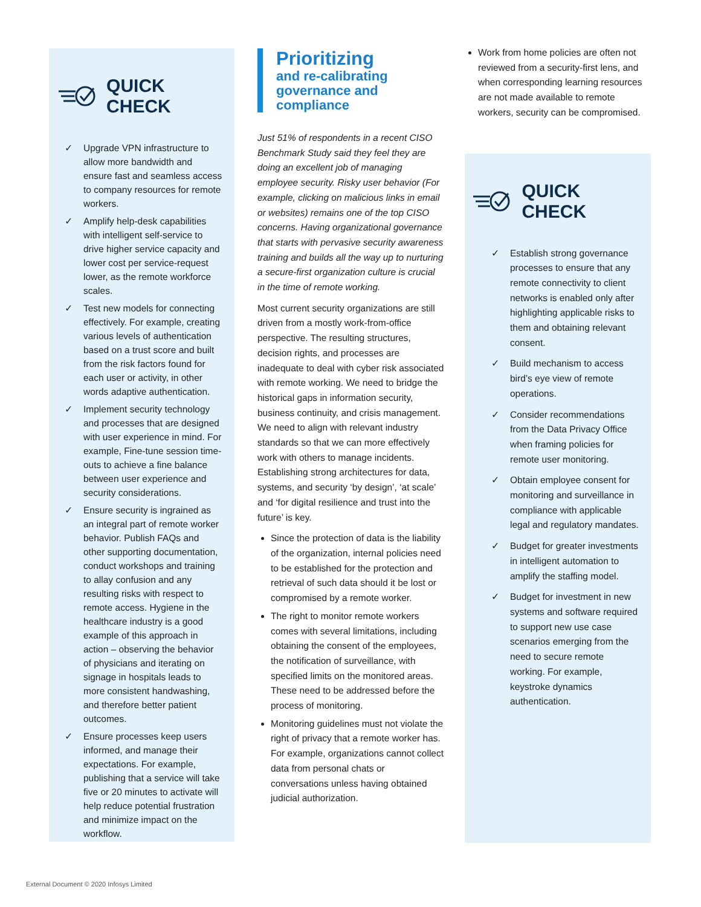QUICK CHECK
✓ Upgrade VPN infrastructure to allow more bandwidth and ensure fast and seamless access to company resources for remote workers.
✓ Amplify help-desk capabilities with intelligent self-service to drive higher service capacity and lower cost per service-request lower, as the remote workforce scales.
✓ Test new models for connecting effectively. For example, creating various levels of authentication based on a trust score and built from the risk factors found for each user or activity, in other words adaptive authentication.
✓ Implement security technology and processes that are designed with user experience in mind. For example, Fine-tune session time-outs to achieve a fine balance between user experience and security considerations.
✓ Ensure security is ingrained as an integral part of remote worker behavior. Publish FAQs and other supporting documentation, conduct workshops and training to allay confusion and any resulting risks with respect to remote access. Hygiene in the healthcare industry is a good example of this approach in action – observing the behavior of physicians and iterating on signage in hospitals leads to more consistent handwashing, and therefore better patient outcomes.
✓ Ensure processes keep users informed, and manage their expectations. For example, publishing that a service will take five or 20 minutes to activate will help reduce potential frustration and minimize impact on the workflow.
Prioritizing
and re-calibrating governance and compliance
Just 51% of respondents in a recent CISO Benchmark Study said they feel they are doing an excellent job of managing employee security. Risky user behavior (For example, clicking on malicious links in email or websites) remains one of the top CISO concerns. Having organizational governance that starts with pervasive security awareness training and builds all the way up to nurturing a secure-first organization culture is crucial in the time of remote working.
Most current security organizations are still driven from a mostly work-from-office perspective. The resulting structures, decision rights, and processes are inadequate to deal with cyber risk associated with remote working. We need to bridge the historical gaps in information security, business continuity, and crisis management. We need to align with relevant industry standards so that we can more effectively work with others to manage incidents. Establishing strong architectures for data, systems, and security ‘by design’, ‘at scale’ and ‘for digital resilience and trust into the future’ is key.
Since the protection of data is the liability of the organization, internal policies need to be established for the protection and retrieval of such data should it be lost or compromised by a remote worker.
The right to monitor remote workers comes with several limitations, including obtaining the consent of the employees, the notification of surveillance, with specified limits on the monitored areas. These need to be addressed before the process of monitoring.
Monitoring guidelines must not violate the right of privacy that a remote worker has. For example, organizations cannot collect data from personal chats or conversations unless having obtained judicial authorization.
Work from home policies are often not reviewed from a security-first lens, and when corresponding learning resources are not made available to remote workers, security can be compromised.
QUICK CHECK
✓ Establish strong governance processes to ensure that any remote connectivity to client networks is enabled only after highlighting applicable risks to them and obtaining relevant consent.
✓ Build mechanism to access bird’s eye view of remote operations.
✓ Consider recommendations from the Data Privacy Office when framing policies for remote user monitoring.
✓ Obtain employee consent for monitoring and surveillance in compliance with applicable legal and regulatory mandates.
✓ Budget for greater investments in intelligent automation to amplify the staffing model.
✓ Budget for investment in new systems and software required to support new use case scenarios emerging from the need to secure remote working. For example, keystroke dynamics authentication.
External Document © 2020 Infosys Limited